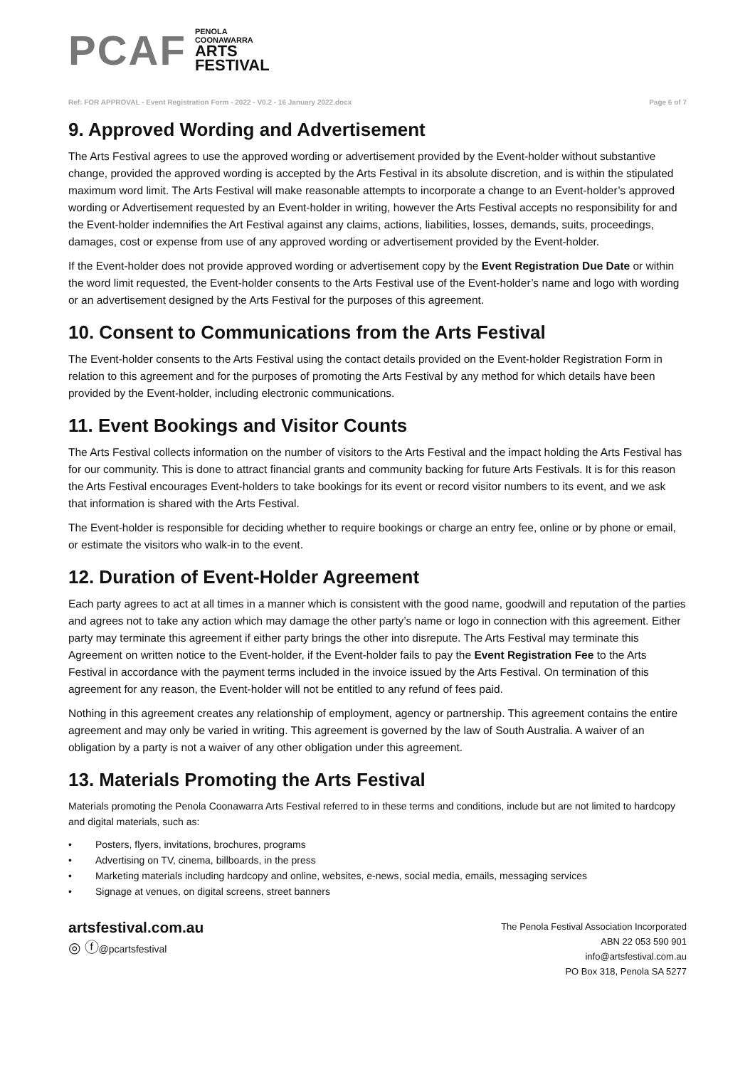PCAF
PENOLA
COONAWARRA
ARTS
FESTIVAL
Ref: FOR APPROVAL - Event Registration Form - 2022 - V0.2 - 16 January 2022.docx Page 6 of 7
9. Approved Wording and Advertisement
The Arts Festival agrees to use the approved wording or advertisement provided by the Event-holder without substantive change, provided the approved wording is accepted by the Arts Festival in its absolute discretion, and is within the stipulated maximum word limit. The Arts Festival will make reasonable attempts to incorporate a change to an Event-holder’s approved wording or Advertisement requested by an Event-holder in writing, however the Arts Festival accepts no responsibility for and the Event-holder indemnifies the Art Festival against any claims, actions, liabilities, losses, demands, suits, proceedings, damages, cost or expense from use of any approved wording or advertisement provided by the Event-holder.
If the Event-holder does not provide approved wording or advertisement copy by the Event Registration Due Date or within the word limit requested, the Event-holder consents to the Arts Festival use of the Event-holder’s name and logo with wording or an advertisement designed by the Arts Festival for the purposes of this agreement.
10. Consent to Communications from the Arts Festival
The Event-holder consents to the Arts Festival using the contact details provided on the Event-holder Registration Form in relation to this agreement and for the purposes of promoting the Arts Festival by any method for which details have been provided by the Event-holder, including electronic communications.
11. Event Bookings and Visitor Counts
The Arts Festival collects information on the number of visitors to the Arts Festival and the impact holding the Arts Festival has for our community. This is done to attract financial grants and community backing for future Arts Festivals. It is for this reason the Arts Festival encourages Event-holders to take bookings for its event or record visitor numbers to its event, and we ask that information is shared with the Arts Festival.
The Event-holder is responsible for deciding whether to require bookings or charge an entry fee, online or by phone or email, or estimate the visitors who walk-in to the event.
12. Duration of Event-Holder Agreement
Each party agrees to act at all times in a manner which is consistent with the good name, goodwill and reputation of the parties and agrees not to take any action which may damage the other party’s name or logo in connection with this agreement. Either party may terminate this agreement if either party brings the other into disrepute. The Arts Festival may terminate this Agreement on written notice to the Event-holder, if the Event-holder fails to pay the Event Registration Fee to the Arts Festival in accordance with the payment terms included in the invoice issued by the Arts Festival. On termination of this agreement for any reason, the Event-holder will not be entitled to any refund of fees paid.
Nothing in this agreement creates any relationship of employment, agency or partnership. This agreement contains the entire agreement and may only be varied in writing. This agreement is governed by the law of South Australia. A waiver of an obligation by a party is not a waiver of any other obligation under this agreement.
13. Materials Promoting the Arts Festival
Materials promoting the Penola Coonawarra Arts Festival referred to in these terms and conditions, include but are not limited to hardcopy and digital materials, such as:
• Posters, flyers, invitations, brochures, programs
• Advertising on TV, cinema, billboards, in the press
• Marketing materials including hardcopy and online, websites, e-news, social media, emails, messaging services
• Signage at venues, on digital screens, street banners
artsfestival.com.au
◎ ⓕ@pcartsfestival
The Penola Festival Association Incorporated
ABN 22 053 590 901
info@artsfestival.com.au
PO Box 318, Penola SA 5277